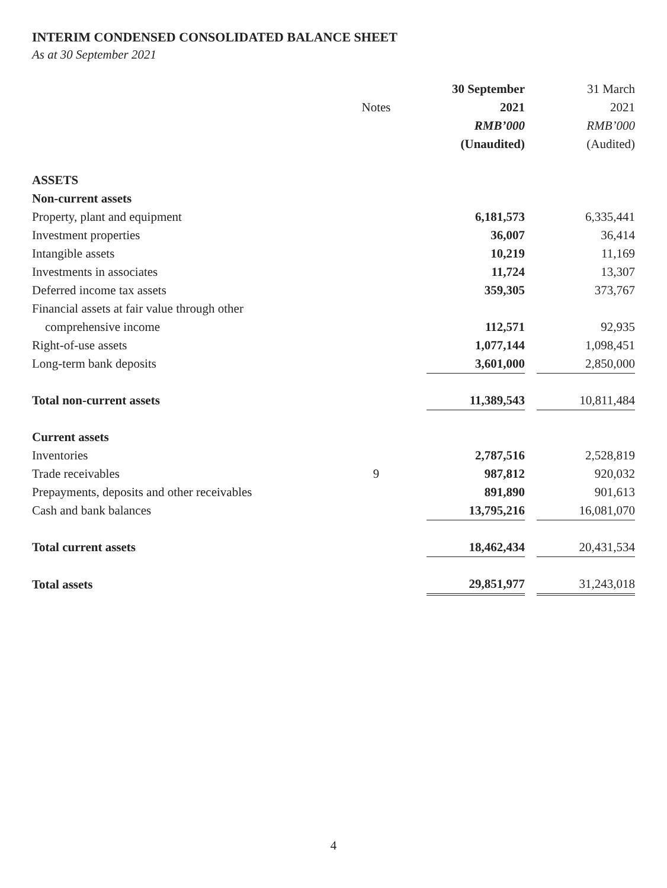INTERIM CONDENSED CONSOLIDATED BALANCE SHEET
As at 30 September 2021
| | | 30 September | | 31 March |
| --- | --- | --- | --- | --- |
| | Notes | 2021 | | 2021 |
| | | RMB’000 | | RMB’000 |
| | | (Unaudited) | | (Audited) |
| ASSETS | | | | |
| Non-current assets | | | | |
| Property, plant and equipment | | 6,181,573 | | 6,335,441 |
| Investment properties | | 36,007 | | 36,414 |
| Intangible assets | | 10,219 | | 11,169 |
| Investments in associates | | 11,724 | | 13,307 |
| Deferred income tax assets | | 359,305 | | 373,767 |
| Financial assets at fair value through other | | | | |
| comprehensive income | | 112,571 | | 92,935 |
| Right-of-use assets | | 1,077,144 | | 1,098,451 |
| Long-term bank deposits | | 3,601,000 | | 2,850,000 |
| Total non-current assets | | 11,389,543 | | 10,811,484 |
| Current assets | | | | |
| Inventories | | 2,787,516 | | 2,528,819 |
| Trade receivables | 9 | 987,812 | | 920,032 |
| Prepayments, deposits and other receivables | | 891,890 | | 901,613 |
| Cash and bank balances | | 13,795,216 | | 16,081,070 |
| Total current assets | | 18,462,434 | | 20,431,534 |
| Total assets | | 29,851,977 | | 31,243,018 |
4